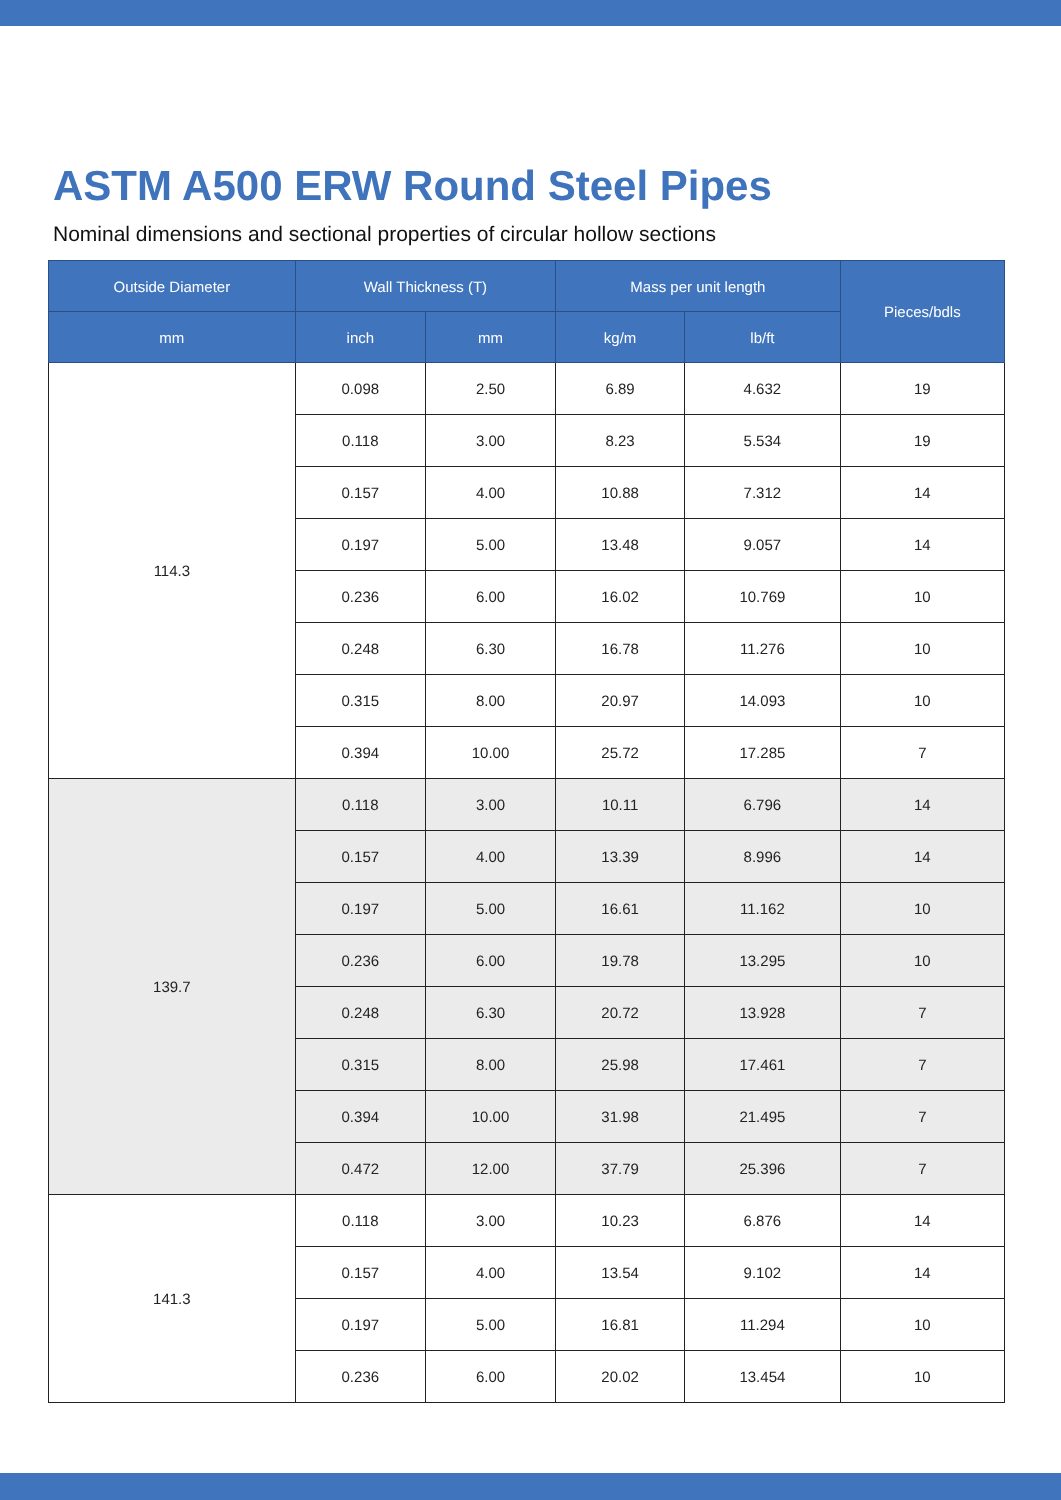ASTM A500 ERW Round Steel Pipes
Nominal dimensions and sectional properties of circular hollow sections
| Outside Diameter | Wall Thickness (T) | | Mass per unit length | | Pieces/bdls |
| --- | --- | --- | --- | --- | --- |
| mm | inch | mm | kg/m | lb/ft | |
| 114.3 | 0.098 | 2.50 | 6.89 | 4.632 | 19 |
| | 0.118 | 3.00 | 8.23 | 5.534 | 19 |
| | 0.157 | 4.00 | 10.88 | 7.312 | 14 |
| | 0.197 | 5.00 | 13.48 | 9.057 | 14 |
| | 0.236 | 6.00 | 16.02 | 10.769 | 10 |
| | 0.248 | 6.30 | 16.78 | 11.276 | 10 |
| | 0.315 | 8.00 | 20.97 | 14.093 | 10 |
| | 0.394 | 10.00 | 25.72 | 17.285 | 7 |
| 139.7 | 0.118 | 3.00 | 10.11 | 6.796 | 14 |
| | 0.157 | 4.00 | 13.39 | 8.996 | 14 |
| | 0.197 | 5.00 | 16.61 | 11.162 | 10 |
| | 0.236 | 6.00 | 19.78 | 13.295 | 10 |
| | 0.248 | 6.30 | 20.72 | 13.928 | 7 |
| | 0.315 | 8.00 | 25.98 | 17.461 | 7 |
| | 0.394 | 10.00 | 31.98 | 21.495 | 7 |
| | 0.472 | 12.00 | 37.79 | 25.396 | 7 |
| 141.3 | 0.118 | 3.00 | 10.23 | 6.876 | 14 |
| | 0.157 | 4.00 | 13.54 | 9.102 | 14 |
| | 0.197 | 5.00 | 16.81 | 11.294 | 10 |
| | 0.236 | 6.00 | 20.02 | 13.454 | 10 |